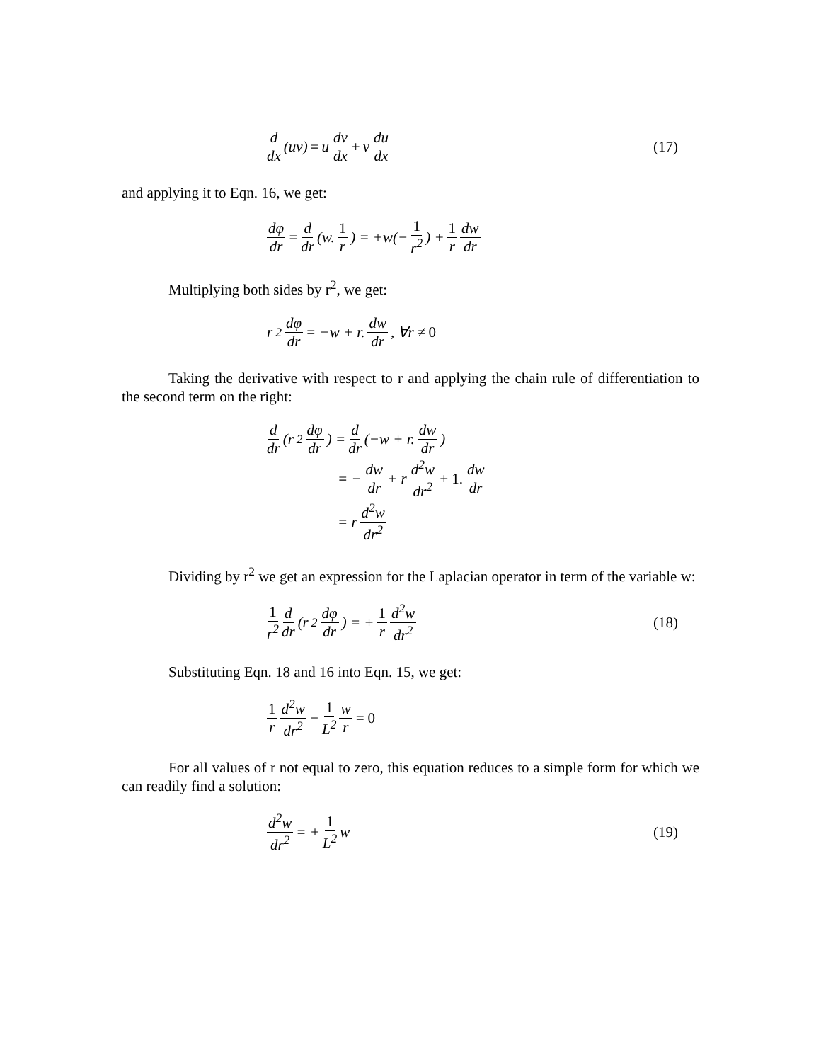d dx (uv) = u dv dx + v du dx (17)
and applying it to Eqn. 16, we get:
dφ dr = d dr (w. 1 r) = +w(− 1 r<sup>2</sup>) + 1 r dw dr
Multiplying both sides by r<sup>2</sup>, we get:
r<sup>2</sup> dφ dr = −w + r. dw dr, ∀r ≠ 0
Taking the derivative with respect to r and applying the chain rule of differentiation to the second term on the right:
d dr (r<sup>2</sup> dφ dr) = d dr (−w + r. dw dr)
= − dw dr + r d<sup>2</sup>w dr<sup>2</sup> + 1. dw dr
= r d<sup>2</sup>w dr<sup>2</sup>
Dividing by r<sup>2</sup> we get an expression for the Laplacian operator in term of the variable w:
1 r<sup>2</sup> d dr (r<sup>2</sup> dφ dr) = + 1 r d<sup>2</sup>w dr<sup>2</sup>
(18)
Substituting Eqn. 18 and 16 into Eqn. 15, we get:
1 r d<sup>2</sup>w dr<sup>2</sup> − 1 L<sup>2</sup> w r = 0
For all values of r not equal to zero, this equation reduces to a simple form for which we can readily find a solution:
d<sup>2</sup>w dr<sup>2</sup> = + 1 L<sup>2</sup> w (19)